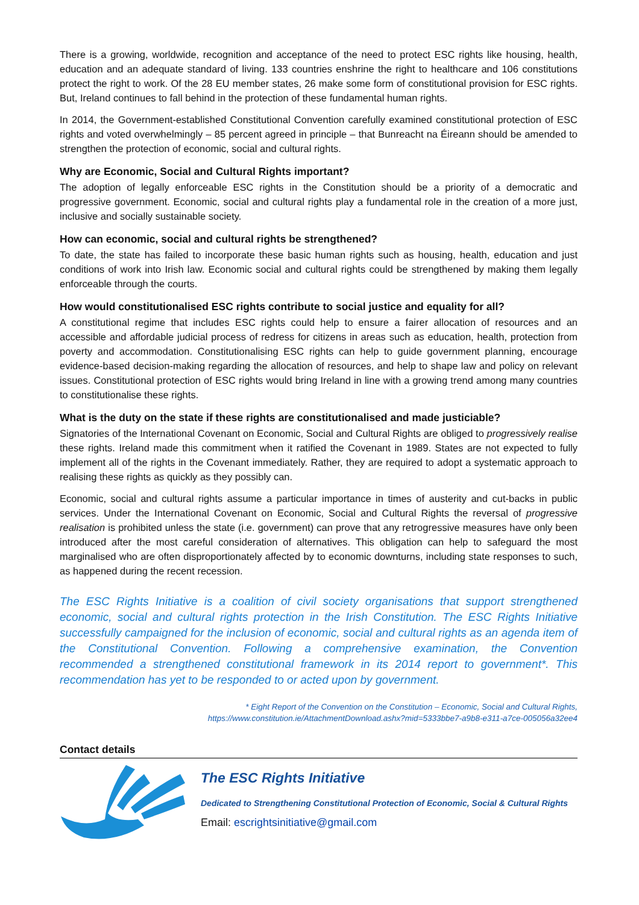There is a growing, worldwide, recognition and acceptance of the need to protect ESC rights like housing, health, education and an adequate standard of living. 133 countries enshrine the right to healthcare and 106 constitutions protect the right to work. Of the 28 EU member states, 26 make some form of constitutional provision for ESC rights. But, Ireland continues to fall behind in the protection of these fundamental human rights.
In 2014, the Government-established Constitutional Convention carefully examined constitutional protection of ESC rights and voted overwhelmingly – 85 percent agreed in principle – that Bunreacht na Éireann should be amended to strengthen the protection of economic, social and cultural rights.
Why are Economic, Social and Cultural Rights important?
The adoption of legally enforceable ESC rights in the Constitution should be a priority of a democratic and progressive government. Economic, social and cultural rights play a fundamental role in the creation of a more just, inclusive and socially sustainable society.
How can economic, social and cultural rights be strengthened?
To date, the state has failed to incorporate these basic human rights such as housing, health, education and just conditions of work into Irish law. Economic social and cultural rights could be strengthened by making them legally enforceable through the courts.
How would constitutionalised ESC rights contribute to social justice and equality for all?
A constitutional regime that includes ESC rights could help to ensure a fairer allocation of resources and an accessible and affordable judicial process of redress for citizens in areas such as education, health, protection from poverty and accommodation. Constitutionalising ESC rights can help to guide government planning, encourage evidence-based decision-making regarding the allocation of resources, and help to shape law and policy on relevant issues. Constitutional protection of ESC rights would bring Ireland in line with a growing trend among many countries to constitutionalise these rights.
What is the duty on the state if these rights are constitutionalised and made justiciable?
Signatories of the International Covenant on Economic, Social and Cultural Rights are obliged to progressively realise these rights. Ireland made this commitment when it ratified the Covenant in 1989. States are not expected to fully implement all of the rights in the Covenant immediately. Rather, they are required to adopt a systematic approach to realising these rights as quickly as they possibly can.
Economic, social and cultural rights assume a particular importance in times of austerity and cut-backs in public services. Under the International Covenant on Economic, Social and Cultural Rights the reversal of progressive realisation is prohibited unless the state (i.e. government) can prove that any retrogressive measures have only been introduced after the most careful consideration of alternatives. This obligation can help to safeguard the most marginalised who are often disproportionately affected by to economic downturns, including state responses to such, as happened during the recent recession.
The ESC Rights Initiative is a coalition of civil society organisations that support strengthened economic, social and cultural rights protection in the Irish Constitution. The ESC Rights Initiative successfully campaigned for the inclusion of economic, social and cultural rights as an agenda item of the Constitutional Convention. Following a comprehensive examination, the Convention recommended a strengthened constitutional framework in its 2014 report to government*. This recommendation has yet to be responded to or acted upon by government.
* Eight Report of the Convention on the Constitution – Economic, Social and Cultural Rights,
https://www.constitution.ie/AttachmentDownload.ashx?mid=5333bbe7-a9b8-e311-a7ce-005056a32ee4
Contact details
The ESC Rights Initiative
Dedicated to Strengthening Constitutional Protection of Economic, Social & Cultural Rights
Email: escrightsinitiative@gmail.com